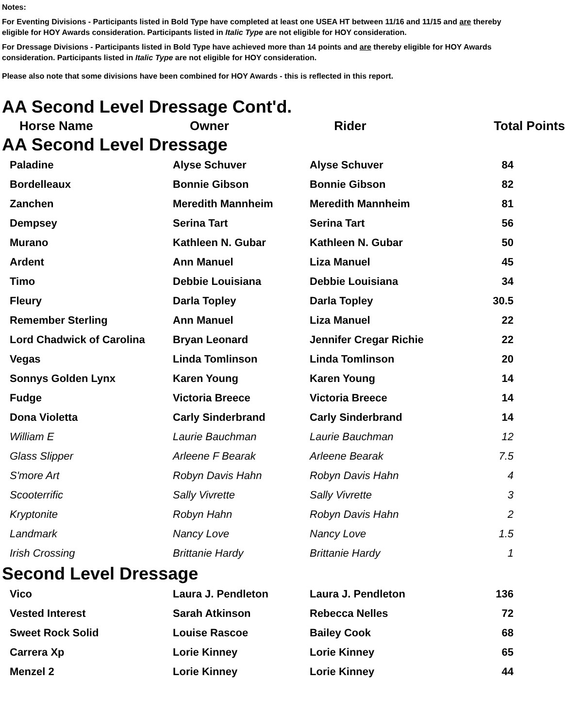Notes:
For Eventing Divisions - Participants listed in Bold Type have completed at least one USEA HT between 11/16 and 11/15 and are thereby eligible for HOY Awards consideration. Participants listed in Italic Type are not eligible for HOY consideration.
For Dressage Divisions - Participants listed in Bold Type have achieved more than 14 points and are thereby eligible for HOY Awards consideration. Participants listed in Italic Type are not eligible for HOY consideration.
Please also note that some divisions have been combined for HOY Awards - this is reflected in this report.
AA Second Level Dressage Cont'd.
| Horse Name | Owner | Rider | Total Points |
| --- | --- | --- | --- |
AA Second Level Dressage
| Paladine | Alyse Schuver | Alyse Schuver | 84 |
| Bordelleaux | Bonnie Gibson | Bonnie Gibson | 82 |
| Zanchen | Meredith Mannheim | Meredith Mannheim | 81 |
| Dempsey | Serina Tart | Serina Tart | 56 |
| Murano | Kathleen N. Gubar | Kathleen N. Gubar | 50 |
| Ardent | Ann Manuel | Liza Manuel | 45 |
| Timo | Debbie Louisiana | Debbie Louisiana | 34 |
| Fleury | Darla Topley | Darla Topley | 30.5 |
| Remember Sterling | Ann Manuel | Liza Manuel | 22 |
| Lord Chadwick of Carolina | Bryan Leonard | Jennifer Cregar Richie | 22 |
| Vegas | Linda Tomlinson | Linda Tomlinson | 20 |
| Sonnys Golden Lynx | Karen Young | Karen Young | 14 |
| Fudge | Victoria Breece | Victoria Breece | 14 |
| Dona Violetta | Carly Sinderbrand | Carly Sinderbrand | 14 |
| William E | Laurie Bauchman | Laurie Bauchman | 12 |
| Glass Slipper | Arleene F Bearak | Arleene Bearak | 7.5 |
| S'more Art | Robyn Davis Hahn | Robyn Davis Hahn | 4 |
| Scooterrific | Sally Vivrette | Sally Vivrette | 3 |
| Kryptonite | Robyn Hahn | Robyn Davis Hahn | 2 |
| Landmark | Nancy Love | Nancy Love | 1.5 |
| Irish Crossing | Brittanie Hardy | Brittanie Hardy | 1 |
Second Level Dressage
| Vico | Laura J. Pendleton | Laura J. Pendleton | 136 |
| Vested Interest | Sarah Atkinson | Rebecca Nelles | 72 |
| Sweet Rock Solid | Louise Rascoe | Bailey Cook | 68 |
| Carrera Xp | Lorie Kinney | Lorie Kinney | 65 |
| Menzel 2 | Lorie Kinney | Lorie Kinney | 44 |